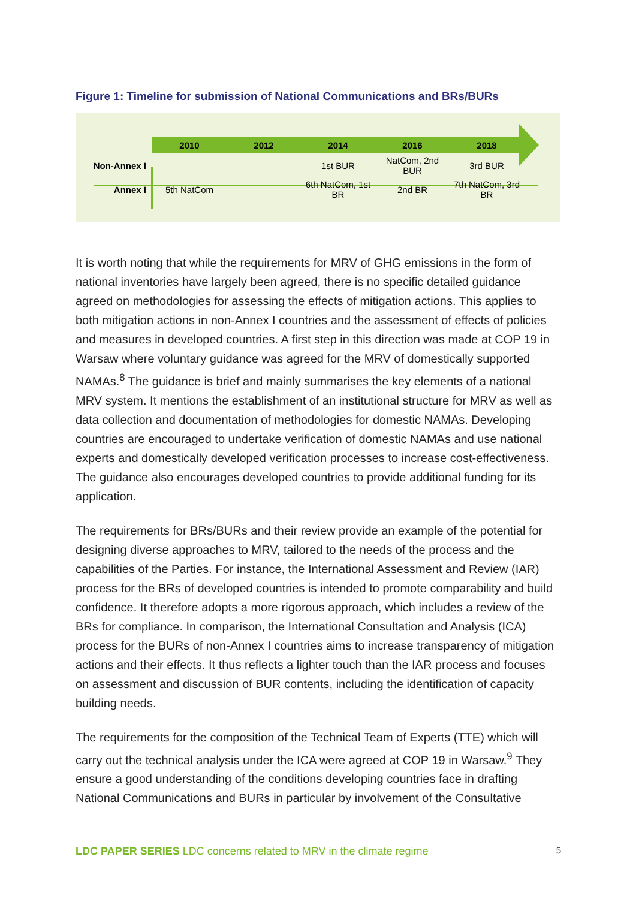Figure 1: Timeline for submission of National Communications and BRs/BURs
| | 2010 | 2012 | 2014 | 2016 | 2018 |
| Non-Annex I | | | 1st BUR | NatCom, 2nd BUR | 3rd BUR |
| Annex I | 5th NatCom | | 6th NatCom, 1st BR | 2nd BR | 7th NatCom, 3rd BR |
It is worth noting that while the requirements for MRV of GHG emissions in the form of national inventories have largely been agreed, there is no specific detailed guidance agreed on methodologies for assessing the effects of mitigation actions. This applies to both mitigation actions in non-Annex I countries and the assessment of effects of policies and measures in developed countries. A first step in this direction was made at COP 19 in Warsaw where voluntary guidance was agreed for the MRV of domestically supported NAMAs.<sup>8</sup> The guidance is brief and mainly summarises the key elements of a national MRV system. It mentions the establishment of an institutional structure for MRV as well as data collection and documentation of methodologies for domestic NAMAs. Developing countries are encouraged to undertake verification of domestic NAMAs and use national experts and domestically developed verification processes to increase cost-effectiveness. The guidance also encourages developed countries to provide additional funding for its application.
The requirements for BRs/BURs and their review provide an example of the potential for designing diverse approaches to MRV, tailored to the needs of the process and the capabilities of the Parties. For instance, the International Assessment and Review (IAR) process for the BRs of developed countries is intended to promote comparability and build confidence. It therefore adopts a more rigorous approach, which includes a review of the BRs for compliance. In comparison, the International Consultation and Analysis (ICA) process for the BURs of non-Annex I countries aims to increase transparency of mitigation actions and their effects. It thus reflects a lighter touch than the IAR process and focuses on assessment and discussion of BUR contents, including the identification of capacity building needs.
The requirements for the composition of the Technical Team of Experts (TTE) which will carry out the technical analysis under the ICA were agreed at COP 19 in Warsaw.<sup>9</sup> They ensure a good understanding of the conditions developing countries face in drafting National Communications and BURs in particular by involvement of the Consultative
LDC PAPER SERIES LDC concerns related to MRV in the climate regime 5